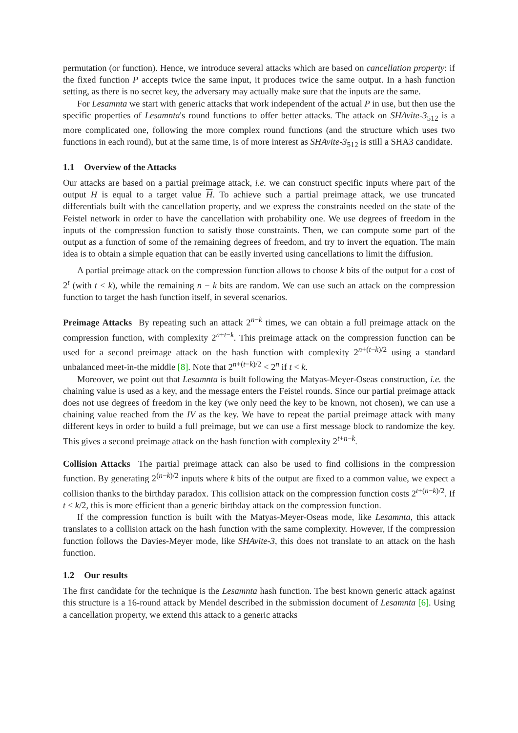permutation (or function). Hence, we introduce several attacks which are based on cancellation property: if the fixed function P accepts twice the same input, it produces twice the same output. In a hash function setting, as there is no secret key, the adversary may actually make sure that the inputs are the same.
For Lesamnta we start with generic attacks that work independent of the actual P in use, but then use the specific properties of Lesamnta's round functions to offer better attacks. The attack on SHAvite-3<sub>512</sub> is a more complicated one, following the more complex round functions (and the structure which uses two functions in each round), but at the same time, is of more interest as SHAvite-3<sub>512</sub> is still a SHA3 candidate.
1.1 Overview of the Attacks
Our attacks are based on a partial preimage attack, i.e. we can construct specific inputs where part of the output H is equal to a target value H. To achieve such a partial preimage attack, we use truncated differentials built with the cancellation property, and we express the constraints needed on the state of the Feistel network in order to have the cancellation with probability one. We use degrees of freedom in the inputs of the compression function to satisfy those constraints. Then, we can compute some part of the output as a function of some of the remaining degrees of freedom, and try to invert the equation. The main idea is to obtain a simple equation that can be easily inverted using cancellations to limit the diffusion.
A partial preimage attack on the compression function allows to choose k bits of the output for a cost of 2<sup>t</sup> (with t < k), while the remaining n − k bits are random. We can use such an attack on the compression function to target the hash function itself, in several scenarios.
Preimage Attacks By repeating such an attack 2<sup>n−k</sup> times, we can obtain a full preimage attack on the compression function, with complexity 2<sup>n+t−k</sup>. This preimage attack on the compression function can be used for a second preimage attack on the hash function with complexity 2<sup>n+(t−k)/2</sup> using a standard unbalanced meet-in-the middle [8]. Note that 2<sup>n+(t−k)/2</sup> < 2<sup>n</sup> if t < k.
Moreover, we point out that Lesamnta is built following the Matyas-Meyer-Oseas construction, i.e. the chaining value is used as a key, and the message enters the Feistel rounds. Since our partial preimage attack does not use degrees of freedom in the key (we only need the key to be known, not chosen), we can use a chaining value reached from the IV as the key. We have to repeat the partial preimage attack with many different keys in order to build a full preimage, but we can use a first message block to randomize the key. This gives a second preimage attack on the hash function with complexity 2<sup>t+n−k</sup>.
Collision Attacks The partial preimage attack can also be used to find collisions in the compression function. By generating 2<sup>(n−k)/2</sup> inputs where k bits of the output are fixed to a common value, we expect a collision thanks to the birthday paradox. This collision attack on the compression function costs 2<sup>t+(n−k)/2</sup>. If t < k/2, this is more efficient than a generic birthday attack on the compression function.
If the compression function is built with the Matyas-Meyer-Oseas mode, like Lesamnta, this attack translates to a collision attack on the hash function with the same complexity. However, if the compression function follows the Davies-Meyer mode, like SHAvite-3, this does not translate to an attack on the hash function.
1.2 Our results
The first candidate for the technique is the Lesamnta hash function. The best known generic attack against this structure is a 16-round attack by Mendel described in the submission document of Lesamnta [6]. Using a cancellation property, we extend this attack to a generic attacks